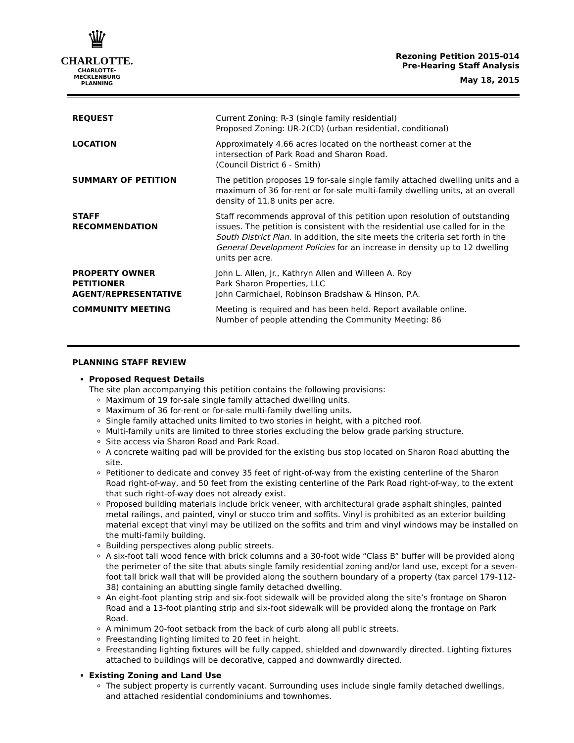♛
CHARLOTTE.
CHARLOTTE-MECKLENBURG
PLANNING
Rezoning Petition 2015-014
Pre-Hearing Staff Analysis
May 18, 2015
| REQUEST | Current Zoning: R-3 (single family residential) Proposed Zoning: UR-2(CD) (urban residential, conditional) |
| LOCATION | Approximately 4.66 acres located on the northeast corner at the intersection of Park Road and Sharon Road. (Council District 6 - Smith) |
| SUMMARY OF PETITION | The petition proposes 19 for-sale single family attached dwelling units and a maximum of 36 for-rent or for-sale multi-family dwelling units, at an overall density of 11.8 units per acre. |
| STAFF RECOMMENDATION | Staff recommends approval of this petition upon resolution of outstanding issues. The petition is consistent with the residential use called for in the South District Plan . In addition, the site meets the criteria set forth in the General Development Policies for an increase in density up to 12 dwelling units per acre. |
| PROPERTY OWNER PETITIONER AGENT/REPRESENTATIVE | John L. Allen, Jr., Kathryn Allen and Willeen A. Roy Park Sharon Properties, LLC John Carmichael, Robinson Bradshaw & Hinson, P.A. |
| COMMUNITY MEETING | Meeting is required and has been held. Report available online. Number of people attending the Community Meeting: 86 |
PLANNING STAFF REVIEW
Proposed Request Details
The site plan accompanying this petition contains the following provisions:
Maximum of 19 for-sale single family attached dwelling units.
Maximum of 36 for-rent or for-sale multi-family dwelling units.
Single family attached units limited to two stories in height, with a pitched roof.
Multi-family units are limited to three stories excluding the below grade parking structure.
Site access via Sharon Road and Park Road.
A concrete waiting pad will be provided for the existing bus stop located on Sharon Road abutting the site.
Petitioner to dedicate and convey 35 feet of right-of-way from the existing centerline of the Sharon Road right-of-way, and 50 feet from the existing centerline of the Park Road right-of-way, to the extent that such right-of-way does not already exist.
Proposed building materials include brick veneer, with architectural grade asphalt shingles, painted metal railings, and painted, vinyl or stucco trim and soffits. Vinyl is prohibited as an exterior building material except that vinyl may be utilized on the soffits and trim and vinyl windows may be installed on the multi-family building.
Building perspectives along public streets.
A six-foot tall wood fence with brick columns and a 30-foot wide “Class B” buffer will be provided along the perimeter of the site that abuts single family residential zoning and/or land use, except for a seven-foot tall brick wall that will be provided along the southern boundary of a property (tax parcel 179-112-38) containing an abutting single family detached dwelling.
An eight-foot planting strip and six-foot sidewalk will be provided along the site’s frontage on Sharon Road and a 13-foot planting strip and six-foot sidewalk will be provided along the frontage on Park Road.
A minimum 20-foot setback from the back of curb along all public streets.
Freestanding lighting limited to 20 feet in height.
Freestanding lighting fixtures will be fully capped, shielded and downwardly directed. Lighting fixtures attached to buildings will be decorative, capped and downwardly directed.
Existing Zoning and Land Use
The subject property is currently vacant. Surrounding uses include single family detached dwellings, and attached residential condominiums and townhomes.